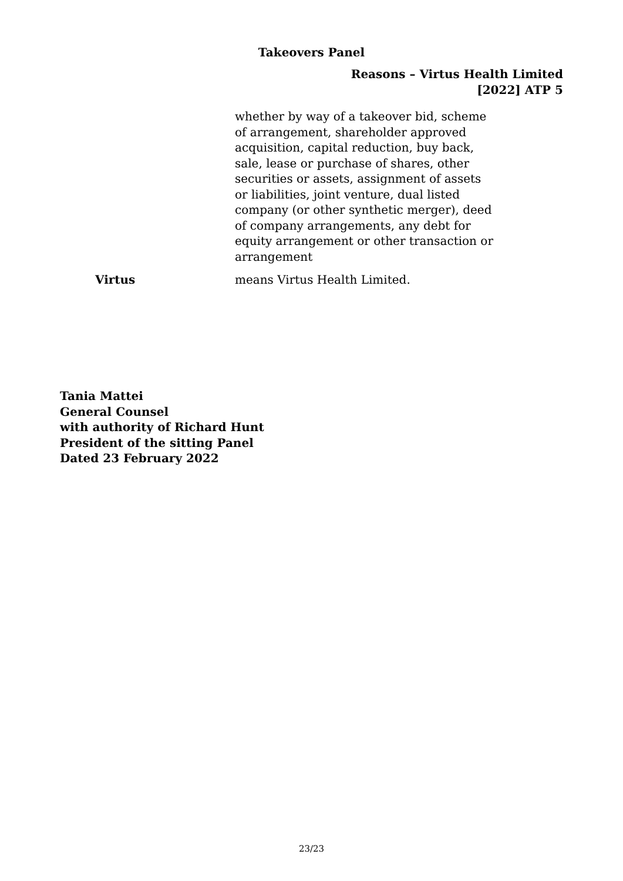Takeovers Panel
Reasons – Virtus Health Limited
[2022] ATP 5
whether by way of a takeover bid, scheme of arrangement, shareholder approved acquisition, capital reduction, buy back, sale, lease or purchase of shares, other securities or assets, assignment of assets or liabilities, joint venture, dual listed company (or other synthetic merger), deed of company arrangements, any debt for equity arrangement or other transaction or arrangement
Virtus means Virtus Health Limited.
Tania Mattei
General Counsel
with authority of Richard Hunt
President of the sitting Panel
Dated 23 February 2022
23/23